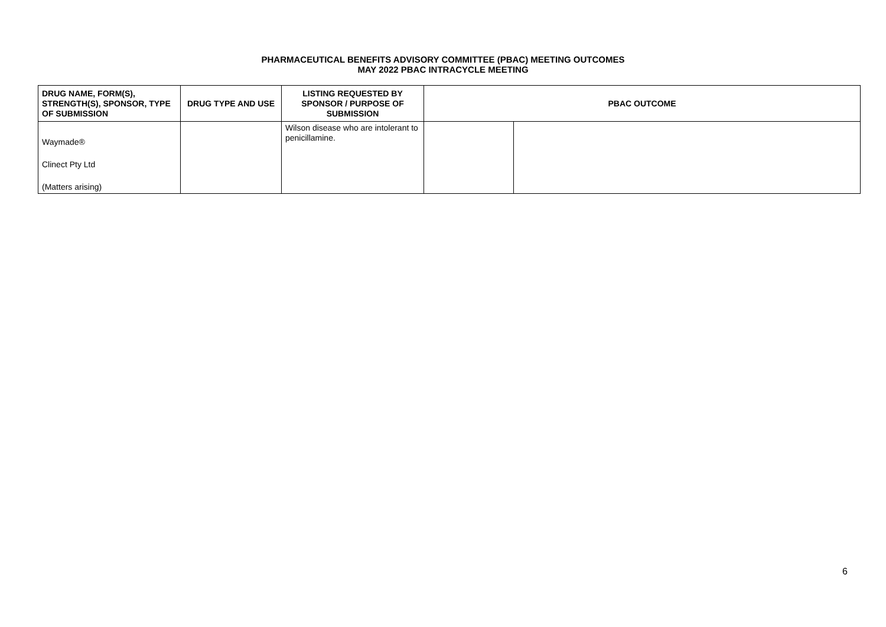PHARMACEUTICAL BENEFITS ADVISORY COMMITTEE (PBAC) MEETING OUTCOMES
MAY 2022 PBAC INTRACYCLE MEETING
| DRUG NAME, FORM(S), STRENGTH(S), SPONSOR, TYPE OF SUBMISSION | DRUG TYPE AND USE | LISTING REQUESTED BY SPONSOR / PURPOSE OF SUBMISSION | PBAC OUTCOME | |
| --- | --- | --- | --- | --- |
| Waymade® Clinect Pty Ltd (Matters arising) | | Wilson disease who are intolerant to penicillamine. | | |
6